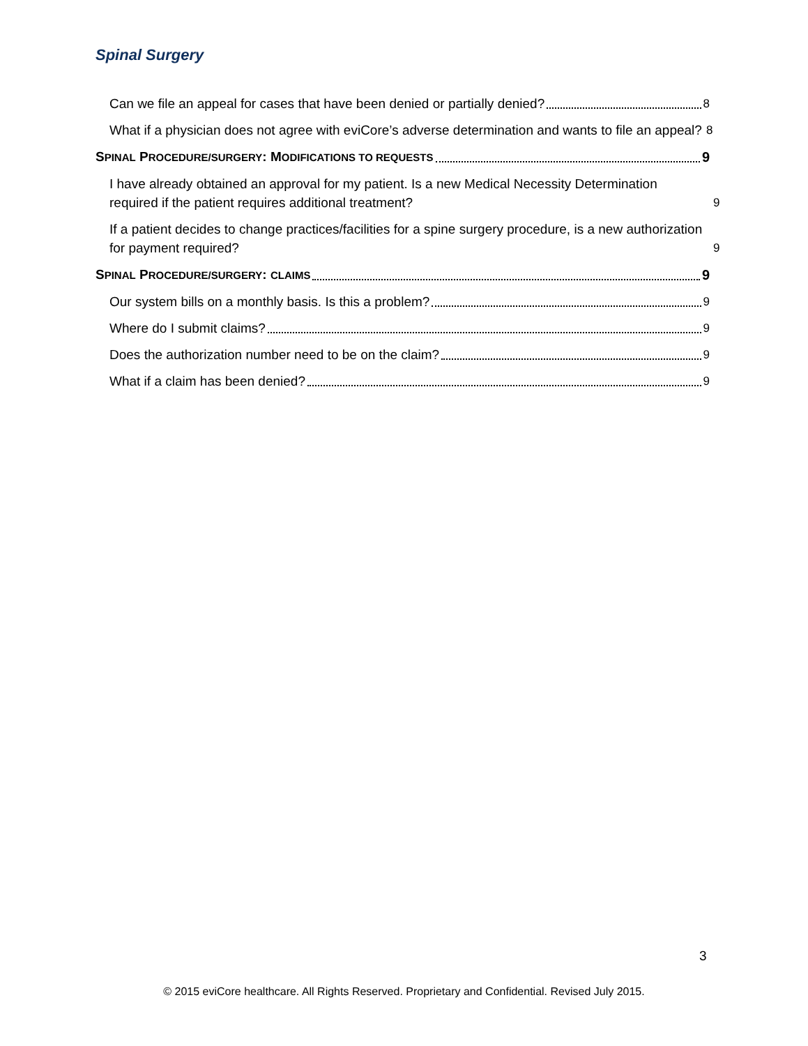Spinal Surgery
Can we file an appeal for cases that have been denied or partially denied? 8
What if a physician does not agree with eviCore’s adverse determination and wants to file an appeal? 8
SPINAL PROCEDURE/SURGERY: MODIFICATIONS TO REQUESTS 9
I have already obtained an approval for my patient. Is a new Medical Necessity Determination required if the patient requires additional treatment? 9
If a patient decides to change practices/facilities for a spine surgery procedure, is a new authorization for payment required? 9
SPINAL PROCEDURE/SURGERY: CLAIMS 9
Our system bills on a monthly basis. Is this a problem? 9
Where do I submit claims? 9
Does the authorization number need to be on the claim? 9
What if a claim has been denied? 9
3
© 2015 eviCore healthcare. All Rights Reserved. Proprietary and Confidential. Revised July 2015.